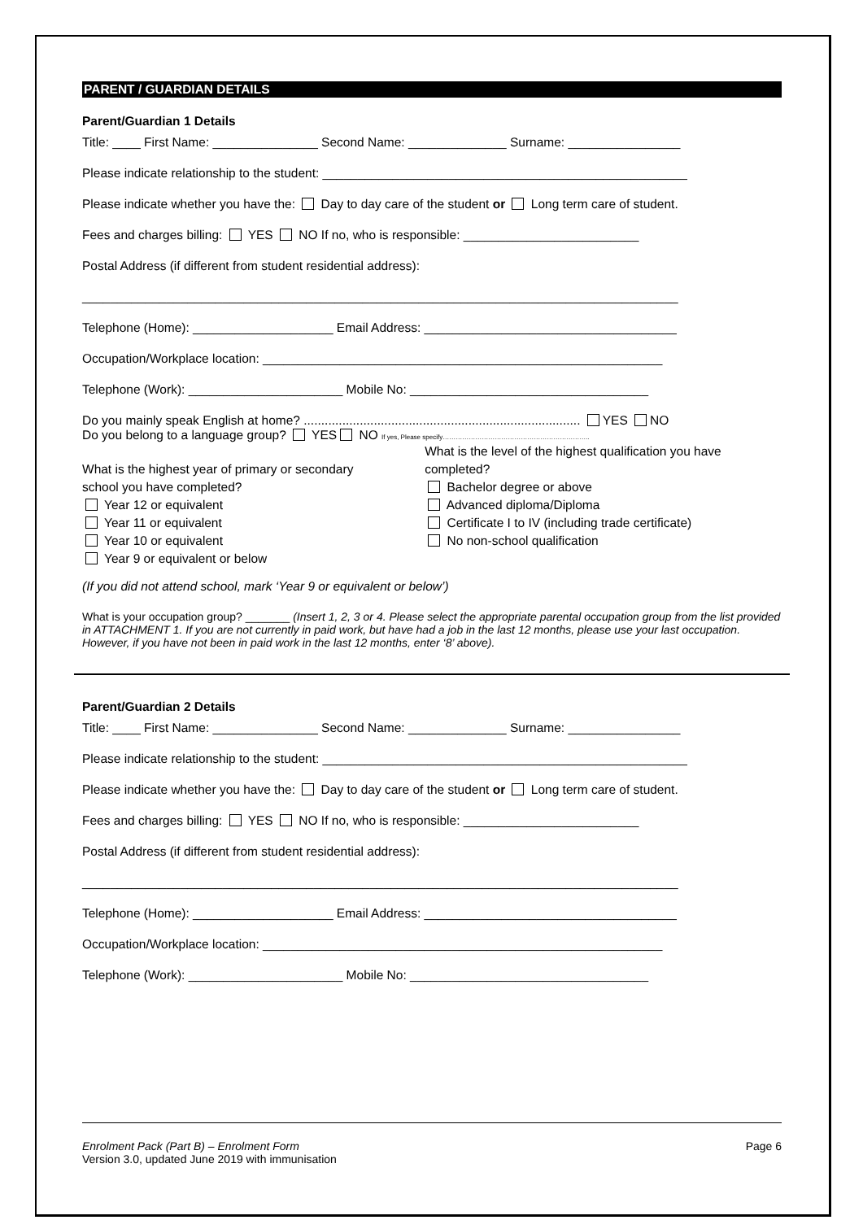PARENT / GUARDIAN DETAILS
Parent/Guardian 1 Details
Title: ____ First Name: _______________ Second Name: ______________ Surname: ________________
Please indicate relationship to the student: ____________________________________________________
Please indicate whether you have the: Day to day care of the student or Long term care of student.
Fees and charges billing: YES NO If no, who is responsible: _________________________
Postal Address (if different from student residential address):
_____________________________________________________________________________________
Telephone (Home): ____________________ Email Address: ____________________________________
Occupation/Workplace location: _________________________________________________________
Telephone (Work): ______________________ Mobile No: __________________________________
Do you mainly speak English at home? ............................................................................... YES NO
Do you belong to a language group? YES NO If yes, Please specify…………………………………………………………..
What is the highest year of primary or secondary school you have completed?
Year 12 or equivalent
Year 11 or equivalent
Year 10 or equivalent
Year 9 or equivalent or below
What is the level of the highest qualification you have completed?
Bachelor degree or above
Advanced diploma/Diploma
Certificate I to IV (including trade certificate)
No non-school qualification
(If you did not attend school, mark ‘Year 9 or equivalent or below’)
What is your occupation group? _______ (Insert 1, 2, 3 or 4. Please select the appropriate parental occupation group from the list provided in ATTACHMENT 1. If you are not currently in paid work, but have had a job in the last 12 months, please use your last occupation. However, if you have not been in paid work in the last 12 months, enter ‘8’ above).
Parent/Guardian 2 Details
Title: ____ First Name: _______________ Second Name: ______________ Surname: ________________
Please indicate relationship to the student: ____________________________________________________
Please indicate whether you have the: Day to day care of the student or Long term care of student.
Fees and charges billing: YES NO If no, who is responsible: _________________________
Postal Address (if different from student residential address):
_____________________________________________________________________________________
Telephone (Home): ____________________ Email Address: ____________________________________
Occupation/Workplace location: _________________________________________________________
Telephone (Work): ______________________ Mobile No: __________________________________
Enrolment Pack (Part B) – Enrolment Form
Version 3.0, updated June 2019 with immunisation
Page 6